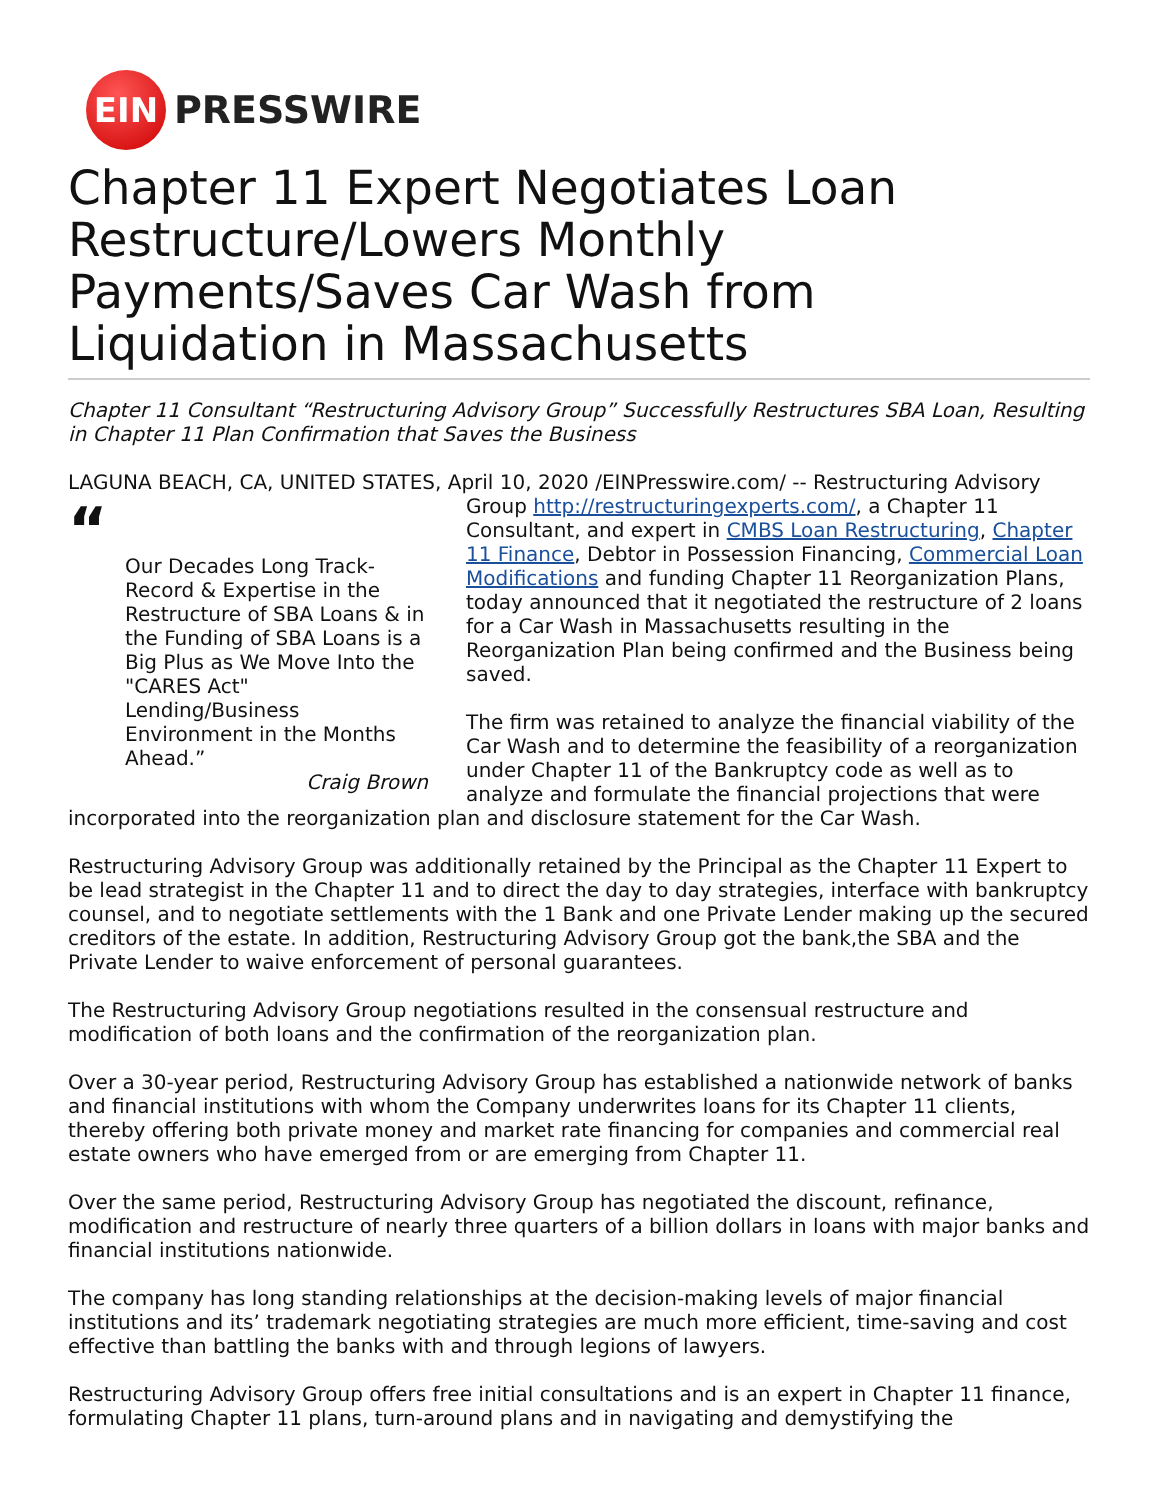EIN
PRESSWIRE
Chapter 11 Expert Negotiates Loan Restructure/Lowers Monthly Payments/Saves Car Wash from Liquidation in Massachusetts
Chapter 11 Consultant “Restructuring Advisory Group” Successfully Restructures SBA Loan, Resulting in Chapter 11 Plan Confirmation that Saves the Business
LAGUNA BEACH, CA, UNITED STATES, April 10, 2020 /EINPresswire.com/ -- Restructuring Advisory
“
Our Decades Long Track-Record & Expertise in the Restructure of SBA Loans & in the Funding of SBA Loans is a Big Plus as We Move Into the "CARES Act" Lending/Business Environment in the Months Ahead.”
Craig Brown
Group http://restructuringexperts.com/, a Chapter 11 Consultant, and expert in CMBS Loan Restructuring, Chapter 11 Finance, Debtor in Possession Financing, Commercial Loan Modifications and funding Chapter 11 Reorganization Plans, today announced that it negotiated the restructure of 2 loans for a Car Wash in Massachusetts resulting in the Reorganization Plan being confirmed and the Business being saved.
The firm was retained to analyze the financial viability of the Car Wash and to determine the feasibility of a reorganization under Chapter 11 of the Bankruptcy code as well as to analyze and formulate the financial projections that were incorporated into the reorganization plan and disclosure statement for the Car Wash.
Restructuring Advisory Group was additionally retained by the Principal as the Chapter 11 Expert to be lead strategist in the Chapter 11 and to direct the day to day strategies, interface with bankruptcy counsel, and to negotiate settlements with the 1 Bank and one Private Lender making up the secured creditors of the estate. In addition, Restructuring Advisory Group got the bank,the SBA and the Private Lender to waive enforcement of personal guarantees.
The Restructuring Advisory Group negotiations resulted in the consensual restructure and modification of both loans and the confirmation of the reorganization plan.
Over a 30-year period, Restructuring Advisory Group has established a nationwide network of banks and financial institutions with whom the Company underwrites loans for its Chapter 11 clients, thereby offering both private money and market rate financing for companies and commercial real estate owners who have emerged from or are emerging from Chapter 11.
Over the same period, Restructuring Advisory Group has negotiated the discount, refinance, modification and restructure of nearly three quarters of a billion dollars in loans with major banks and financial institutions nationwide.
The company has long standing relationships at the decision-making levels of major financial institutions and its’ trademark negotiating strategies are much more efficient, time-saving and cost effective than battling the banks with and through legions of lawyers.
Restructuring Advisory Group offers free initial consultations and is an expert in Chapter 11 finance, formulating Chapter 11 plans, turn-around plans and in navigating and demystifying the